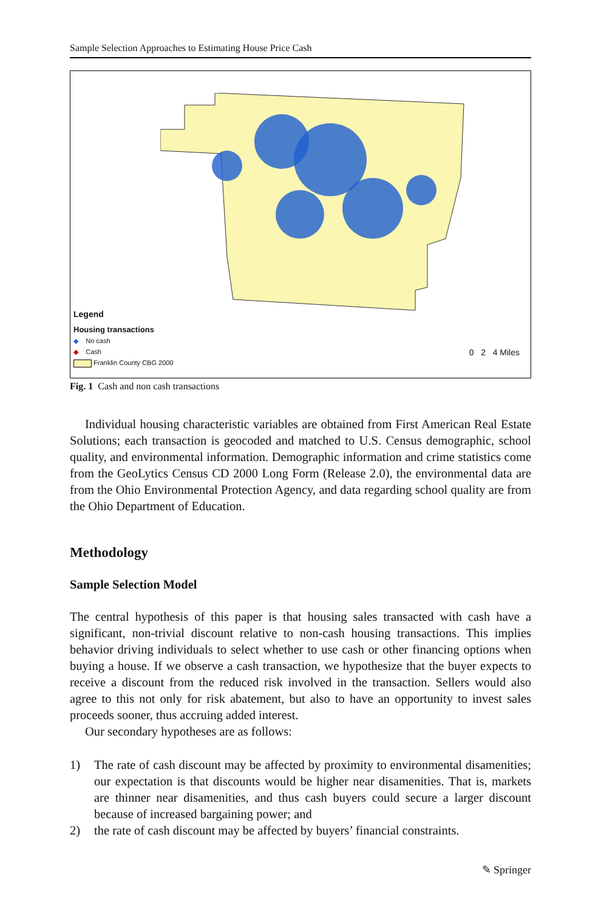Sample Selection Approaches to Estimating House Price Cash
Legend
Housing transactions
◆ No cash
◆ Cash
Franklin County CBG 2000
0 2 4 Miles
Fig. 1 Cash and non cash transactions
Individual housing characteristic variables are obtained from First American Real Estate Solutions; each transaction is geocoded and matched to U.S. Census demographic, school quality, and environmental information. Demographic information and crime statistics come from the GeoLytics Census CD 2000 Long Form (Release 2.0), the environmental data are from the Ohio Environmental Protection Agency, and data regarding school quality are from the Ohio Department of Education.
Methodology
Sample Selection Model
The central hypothesis of this paper is that housing sales transacted with cash have a significant, non-trivial discount relative to non-cash housing transactions. This implies behavior driving individuals to select whether to use cash or other financing options when buying a house. If we observe a cash transaction, we hypothesize that the buyer expects to receive a discount from the reduced risk involved in the transaction. Sellers would also agree to this not only for risk abatement, but also to have an opportunity to invest sales proceeds sooner, thus accruing added interest.
Our secondary hypotheses are as follows:
1) The rate of cash discount may be affected by proximity to environmental disamenities; our expectation is that discounts would be higher near disamenities. That is, markets are thinner near disamenities, and thus cash buyers could secure a larger discount because of increased bargaining power; and
2) the rate of cash discount may be affected by buyers’ financial constraints.
✎ Springer